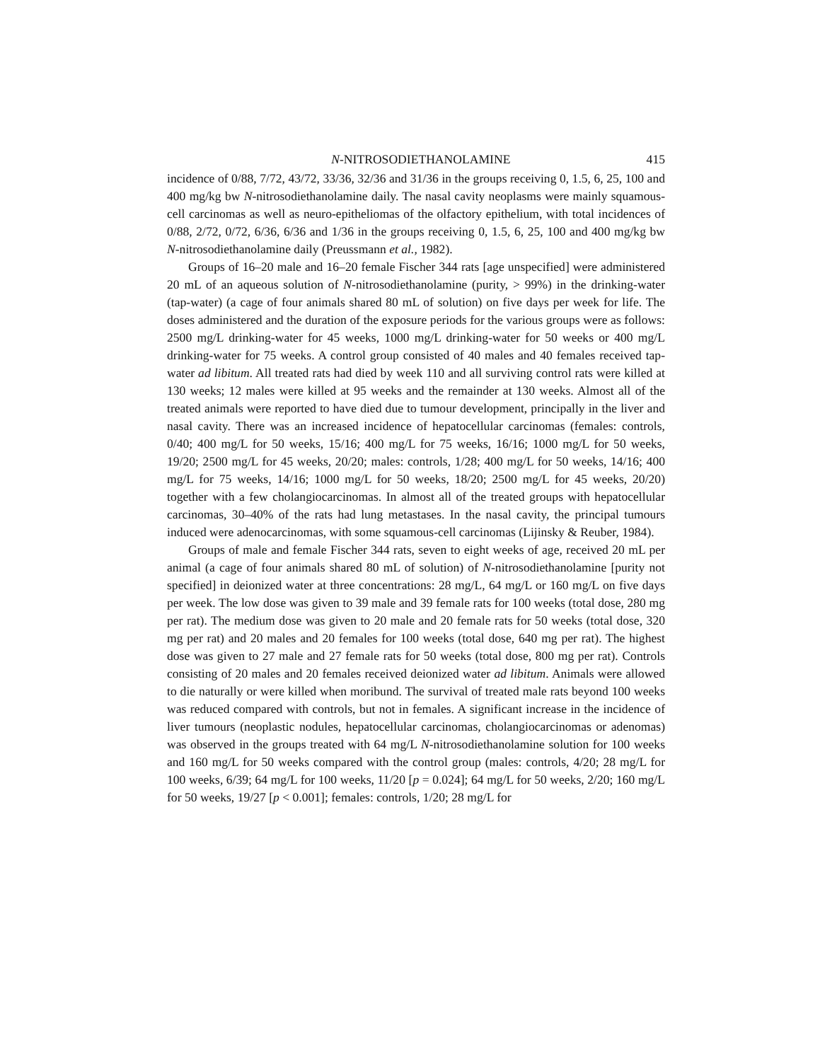N-NITROSODIETHANOLAMINE 415
incidence of 0/88, 7/72, 43/72, 33/36, 32/36 and 31/36 in the groups receiving 0, 1.5, 6, 25, 100 and 400 mg/kg bw N-nitrosodiethanolamine daily. The nasal cavity neoplasms were mainly squamous-cell carcinomas as well as neuro-epitheliomas of the olfactory epithelium, with total incidences of 0/88, 2/72, 0/72, 6/36, 6/36 and 1/36 in the groups receiving 0, 1.5, 6, 25, 100 and 400 mg/kg bw N-nitrosodiethanolamine daily (Preuss­mann et al., 1982).
Groups of 16–20 male and 16–20 female Fischer 344 rats [age unspecified] were administered 20 mL of an aqueous solution of N-nitrosodiethanolamine (purity, > 99%) in the drinking-water (tap-water) (a cage of four animals shared 80 mL of solution) on five days per week for life. The doses administered and the duration of the exposure periods for the various groups were as follows: 2500 mg/L drinking-water for 45 weeks, 1000 mg/L drinking-water for 50 weeks or 400 mg/L drinking-water for 75 weeks. A control group consisted of 40 males and 40 females received tap-water ad libitum. All treated rats had died by week 110 and all surviving control rats were killed at 130 weeks; 12 males were killed at 95 weeks and the remainder at 130 weeks. Almost all of the treated animals were reported to have died due to tumour deve­lopment, principally in the liver and nasal cavity. There was an increased incidence of hepatocellular carcinomas (females: controls, 0/40; 400 mg/L for 50 weeks, 15/16; 400 mg/L for 75 weeks, 16/16; 1000 mg/L for 50 weeks, 19/20; 2500 mg/L for 45 weeks, 20/20; males: controls, 1/28; 400 mg/L for 50 weeks, 14/16; 400 mg/L for 75 weeks, 14/16; 1000 mg/L for 50 weeks, 18/20; 2500 mg/L for 45 weeks, 20/20) together with a few cholangiocarcinomas. In almost all of the treated groups with hepatocellular carcinomas, 30–40% of the rats had lung metastases. In the nasal cavity, the principal tumours induced were adenocarcinomas, with some squamous-cell carci­nomas (Lijinsky & Reuber, 1984).
Groups of male and female Fischer 344 rats, seven to eight weeks of age, received 20 mL per animal (a cage of four animals shared 80 mL of solution) of N-nitroso­diethanolamine [purity not specified] in deionized water at three concentrations: 28 mg/L, 64 mg/L or 160 mg/L on five days per week. The low dose was given to 39 male and 39 female rats for 100 weeks (total dose, 280 mg per rat). The medium dose was given to 20 male and 20 female rats for 50 weeks (total dose, 320 mg per rat) and 20 males and 20 females for 100 weeks (total dose, 640 mg per rat). The highest dose was given to 27 male and 27 female rats for 50 weeks (total dose, 800 mg per rat). Controls consisting of 20 males and 20 females received deionized water ad libitum. Animals were allowed to die naturally or were killed when moribund. The survival of treated male rats beyond 100 weeks was reduced compared with controls, but not in females. A significant increase in the incidence of liver tumours (neoplastic nodules, hepatocellular carcinomas, cholangiocarcinomas or adenomas) was observed in the groups treated with 64 mg/L N-nitrosodiethanolamine solution for 100 weeks and 160 mg/L for 50 weeks compared with the control group (males: controls, 4/20; 28 mg/L for 100 weeks, 6/39; 64 mg/L for 100 weeks, 11/20 [p = 0.024]; 64 mg/L for 50 weeks, 2/20; 160 mg/L for 50 weeks, 19/27 [p < 0.001]; females: controls, 1/20; 28 mg/L for